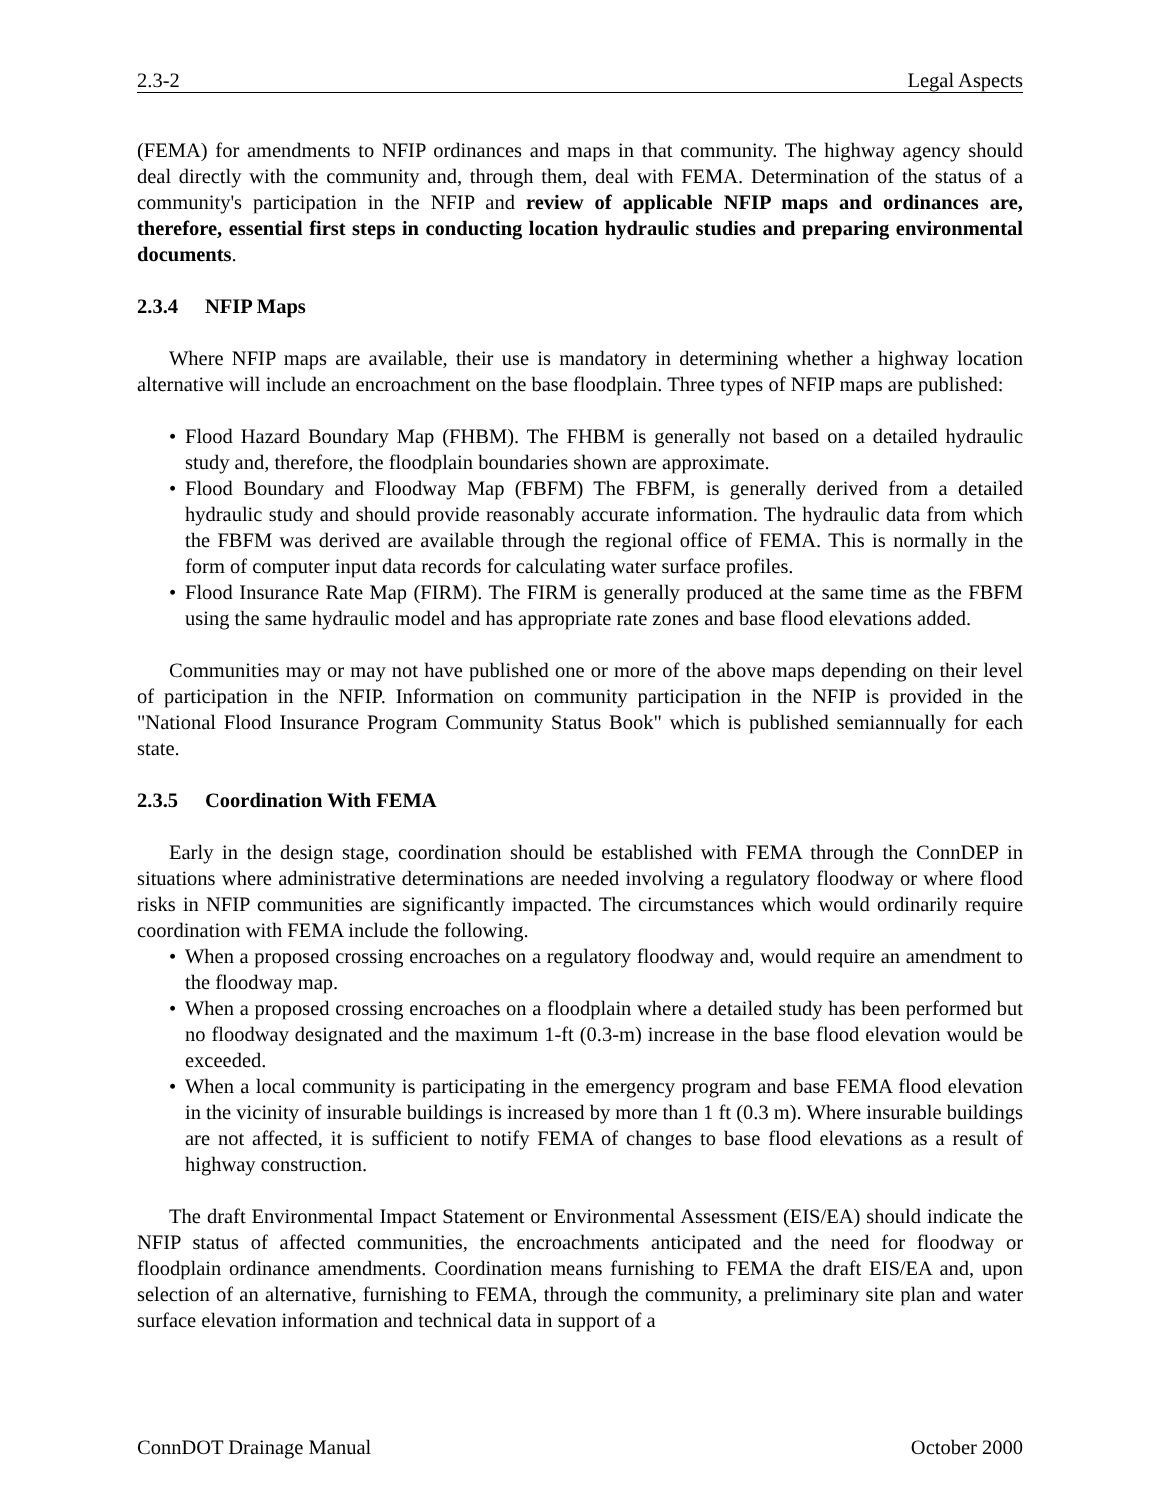2.3-2 Legal Aspects
(FEMA) for amendments to NFIP ordinances and maps in that community. The highway agency should deal directly with the community and, through them, deal with FEMA. Determination of the status of a community's participation in the NFIP and review of applicable NFIP maps and ordinances are, therefore, essential first steps in conducting location hydraulic studies and preparing environmental documents.
2.3.4 NFIP Maps
Where NFIP maps are available, their use is mandatory in determining whether a highway location alternative will include an encroachment on the base floodplain. Three types of NFIP maps are published:
• Flood Hazard Boundary Map (FHBM). The FHBM is generally not based on a detailed hydraulic study and, therefore, the floodplain boundaries shown are approximate.
• Flood Boundary and Floodway Map (FBFM) The FBFM, is generally derived from a detailed hydraulic study and should provide reasonably accurate information. The hydraulic data from which the FBFM was derived are available through the regional office of FEMA. This is normally in the form of computer input data records for calculating water surface profiles.
• Flood Insurance Rate Map (FIRM). The FIRM is generally produced at the same time as the FBFM using the same hydraulic model and has appropriate rate zones and base flood elevations added.
Communities may or may not have published one or more of the above maps depending on their level of participation in the NFIP. Information on community participation in the NFIP is provided in the "National Flood Insurance Program Community Status Book" which is published semiannually for each state.
2.3.5 Coordination With FEMA
Early in the design stage, coordination should be established with FEMA through the ConnDEP in situations where administrative determinations are needed involving a regulatory floodway or where flood risks in NFIP communities are significantly impacted. The circumstances which would ordinarily require coordination with FEMA include the following.
• When a proposed crossing encroaches on a regulatory floodway and, would require an amendment to the floodway map.
• When a proposed crossing encroaches on a floodplain where a detailed study has been performed but no floodway designated and the maximum 1-ft (0.3-m) increase in the base flood elevation would be exceeded.
• When a local community is participating in the emergency program and base FEMA flood elevation in the vicinity of insurable buildings is increased by more than 1 ft (0.3 m). Where insurable buildings are not affected, it is sufficient to notify FEMA of changes to base flood elevations as a result of highway construction.
The draft Environmental Impact Statement or Environmental Assessment (EIS/EA) should indicate the NFIP status of affected communities, the encroachments anticipated and the need for floodway or floodplain ordinance amendments. Coordination means furnishing to FEMA the draft EIS/EA and, upon selection of an alternative, furnishing to FEMA, through the community, a preliminary site plan and water surface elevation information and technical data in support of a
ConnDOT Drainage Manual October 2000